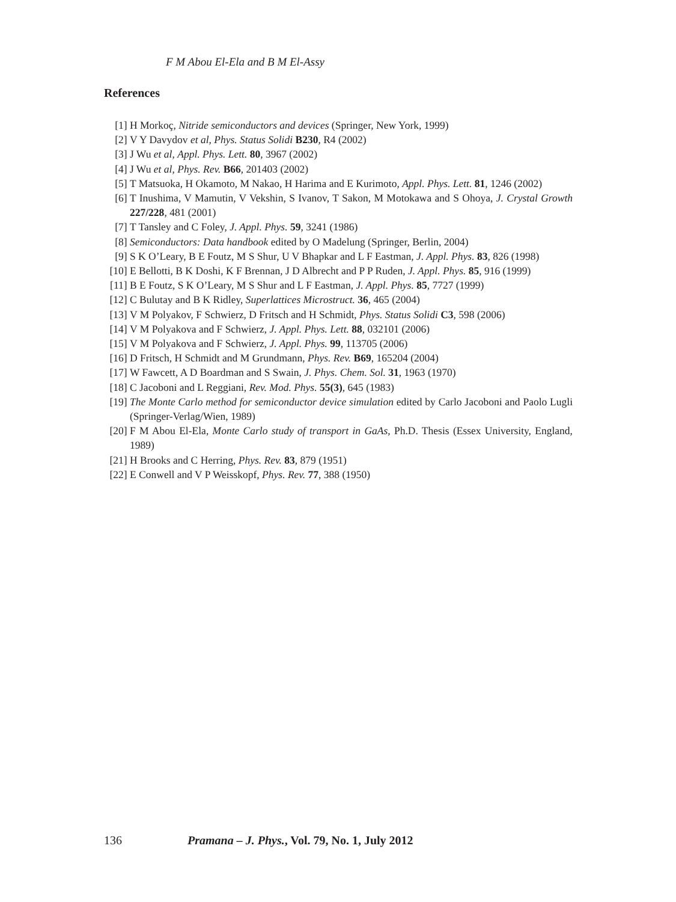F M Abou El-Ela and B M El-Assy
References
[1] H Morkoç, Nitride semiconductors and devices (Springer, New York, 1999)
[2] V Y Davydov et al, Phys. Status Solidi B230, R4 (2002)
[3] J Wu et al, Appl. Phys. Lett. 80, 3967 (2002)
[4] J Wu et al, Phys. Rev. B66, 201403 (2002)
[5] T Matsuoka, H Okamoto, M Nakao, H Harima and E Kurimoto, Appl. Phys. Lett. 81, 1246 (2002)
[6] T Inushima, V Mamutin, V Vekshin, S Ivanov, T Sakon, M Motokawa and S Ohoya, J. Crystal Growth 227/228, 481 (2001)
[7] T Tansley and C Foley, J. Appl. Phys. 59, 3241 (1986)
[8] Semiconductors: Data handbook edited by O Madelung (Springer, Berlin, 2004)
[9] S K O’Leary, B E Foutz, M S Shur, U V Bhapkar and L F Eastman, J. Appl. Phys. 83, 826 (1998)
[10] E Bellotti, B K Doshi, K F Brennan, J D Albrecht and P P Ruden, J. Appl. Phys. 85, 916 (1999)
[11] B E Foutz, S K O’Leary, M S Shur and L F Eastman, J. Appl. Phys. 85, 7727 (1999)
[12] C Bulutay and B K Ridley, Superlattices Microstruct. 36, 465 (2004)
[13] V M Polyakov, F Schwierz, D Fritsch and H Schmidt, Phys. Status Solidi C3, 598 (2006)
[14] V M Polyakova and F Schwierz, J. Appl. Phys. Lett. 88, 032101 (2006)
[15] V M Polyakova and F Schwierz, J. Appl. Phys. 99, 113705 (2006)
[16] D Fritsch, H Schmidt and M Grundmann, Phys. Rev. B69, 165204 (2004)
[17] W Fawcett, A D Boardman and S Swain, J. Phys. Chem. Sol. 31, 1963 (1970)
[18] C Jacoboni and L Reggiani, Rev. Mod. Phys. 55(3), 645 (1983)
[19] The Monte Carlo method for semiconductor device simulation edited by Carlo Jacoboni and Paolo Lugli (Springer-Verlag/Wien, 1989)
[20] F M Abou El-Ela, Monte Carlo study of transport in GaAs, Ph.D. Thesis (Essex University, England, 1989)
[21] H Brooks and C Herring, Phys. Rev. 83, 879 (1951)
[22] E Conwell and V P Weisskopf, Phys. Rev. 77, 388 (1950)
136 Pramana – J. Phys., Vol. 79, No. 1, July 2012